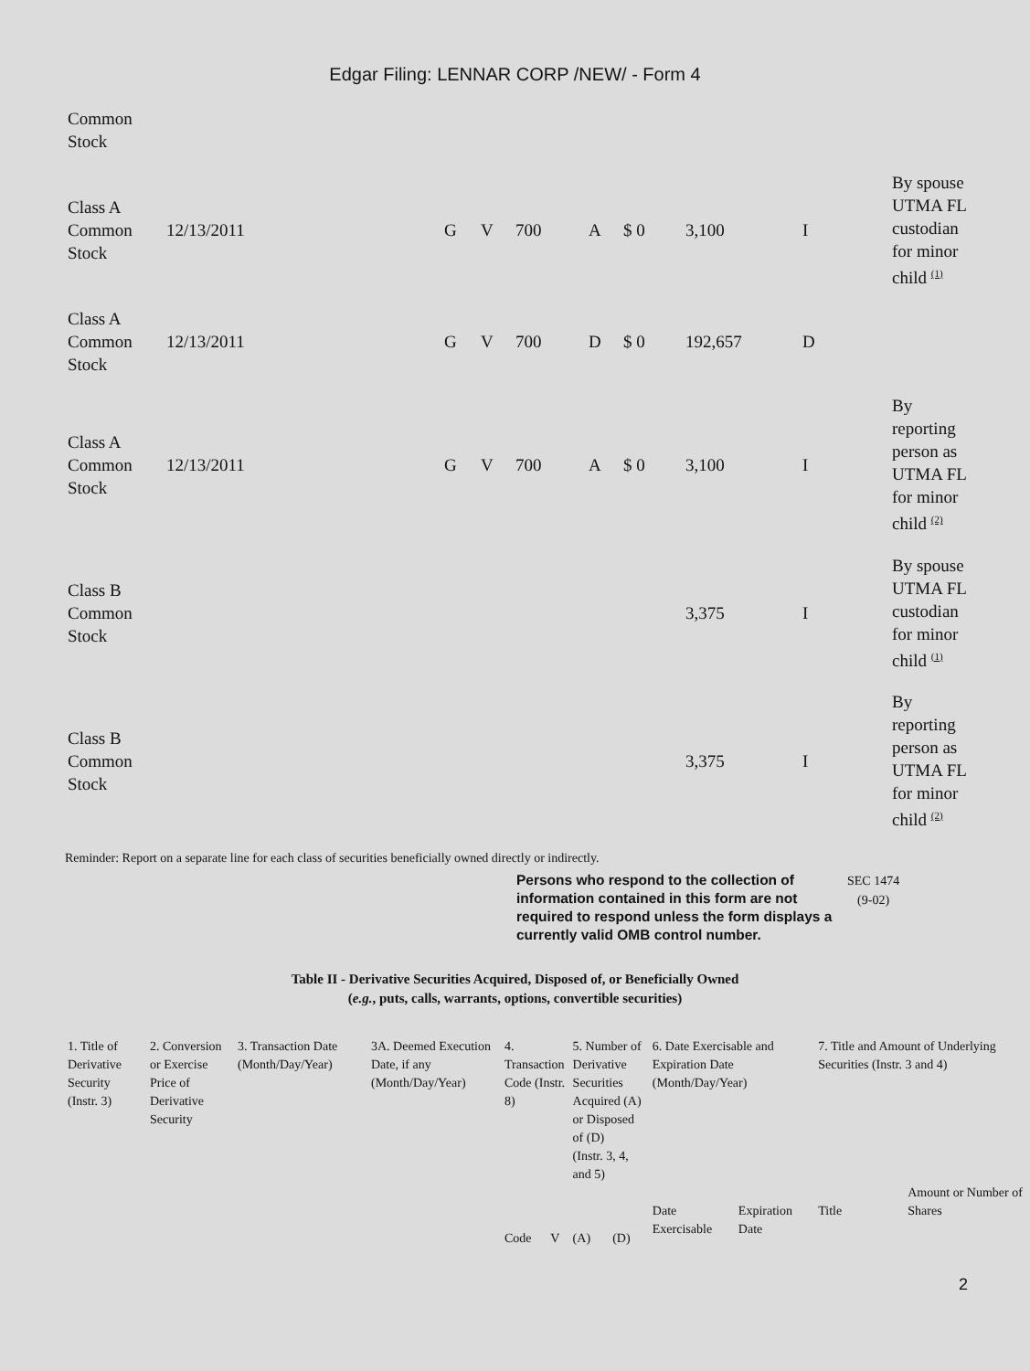Edgar Filing: LENNAR CORP /NEW/ - Form 4
| Common Stock | | | | | | | | | |
| Class A Common Stock | 12/13/2011 | G | V | 700 | A | $ 0 | 3,100 | I | By spouse UTMA FL custodian for minor child <sup>(1)</sup> |
| Class A Common Stock | 12/13/2011 | G | V | 700 | D | $ 0 | 192,657 | D | |
| Class A Common Stock | 12/13/2011 | G | V | 700 | A | $ 0 | 3,100 | I | By reporting person as UTMA FL for minor child <sup>(2)</sup> |
| Class B Common Stock | | | | | | | 3,375 | I | By spouse UTMA FL custodian for minor child <sup>(1)</sup> |
| Class B Common Stock | | | | | | | 3,375 | I | By reporting person as UTMA FL for minor child <sup>(2)</sup> |
Reminder: Report on a separate line for each class of securities beneficially owned directly or indirectly.
Persons who respond to the collection of information contained in this form are not required to respond unless the form displays a currently valid OMB control number.
SEC 1474
(9-02)
Table II - Derivative Securities Acquired, Disposed of, or Beneficially Owned
(e.g., puts, calls, warrants, options, convertible securities)
| 1. Title of Derivative Security (Instr. 3) | 2. Conversion or Exercise Price of Derivative Security | 3. Transaction Date (Month/Day/Year) | 3A. Deemed Execution Date, if any (Month/Day/Year) | 4. Transaction Code (Instr. 8) | | 5. Number of Derivative Securities Acquired (A) or Disposed of (D) (Instr. 3, 4, and 5) | | 6. Date Exercisable and Expiration Date (Month/Day/Year) | | 7. Title and Amount of Underlying Securities (Instr. 3 and 4) | |
| | | | | Code | V | (A) | (D) | Date Exercisable | Expiration Date | Title | Amount or Number of Shares |
2